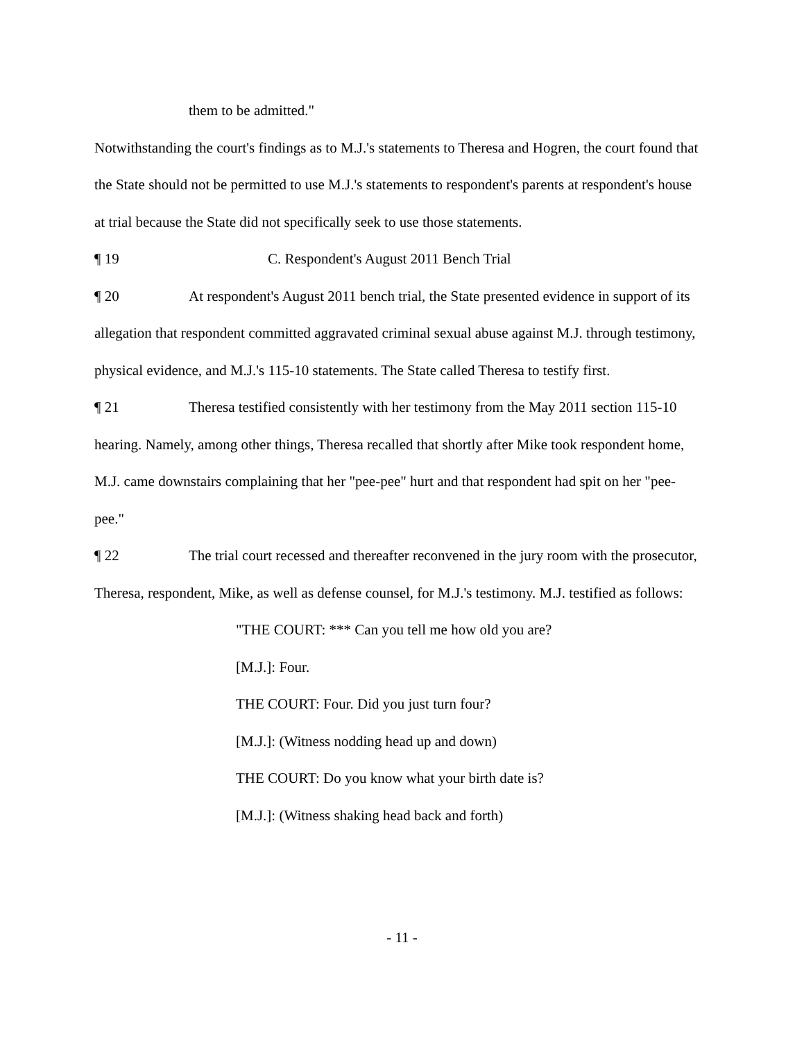them to be admitted."
Notwithstanding the court's findings as to M.J.'s statements to Theresa and Hogren, the court found that the State should not be permitted to use M.J.'s statements to respondent's parents at respondent's house at trial because the State did not specifically seek to use those statements.
¶ 19 C. Respondent's August 2011 Bench Trial
¶ 20 At respondent's August 2011 bench trial, the State presented evidence in support of its allegation that respondent committed aggravated criminal sexual abuse against M.J. through testimony, physical evidence, and M.J.'s 115-10 statements. The State called Theresa to testify first.
¶ 21 Theresa testified consistently with her testimony from the May 2011 section 115-10 hearing. Namely, among other things, Theresa recalled that shortly after Mike took respondent home, M.J. came downstairs complaining that her "pee-pee" hurt and that respondent had spit on her "pee-pee."
¶ 22 The trial court recessed and thereafter reconvened in the jury room with the prosecutor, Theresa, respondent, Mike, as well as defense counsel, for M.J.'s testimony. M.J. testified as follows:
"THE COURT: *** Can you tell me how old you are?
[M.J.]: Four.
THE COURT: Four. Did you just turn four?
[M.J.]: (Witness nodding head up and down)
THE COURT: Do you know what your birth date is?
[M.J.]: (Witness shaking head back and forth)
- 11 -